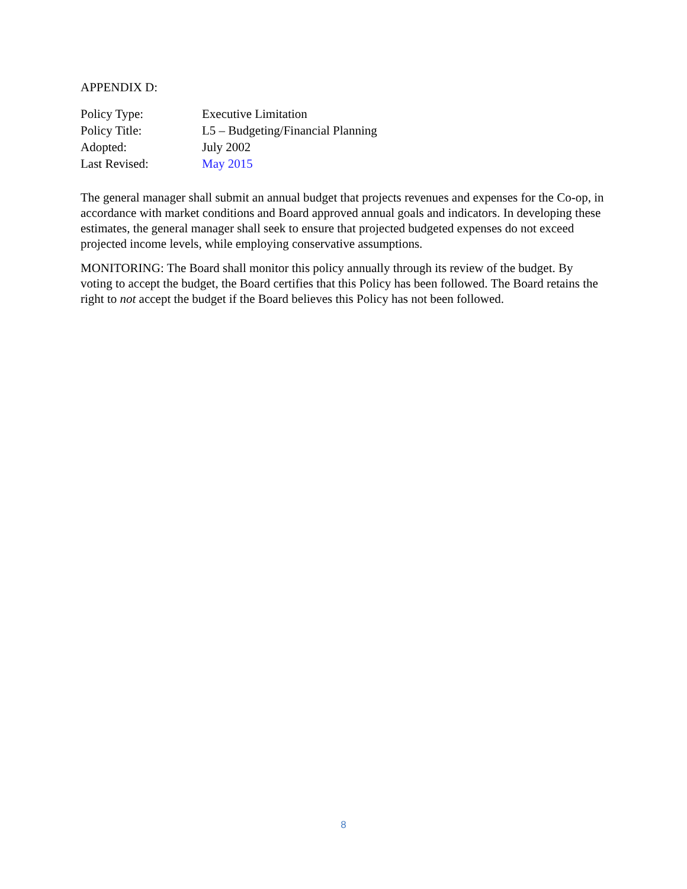APPENDIX D:
| Policy Type: | Executive Limitation |
| Policy Title: | L5 – Budgeting/Financial Planning |
| Adopted: | July 2002 |
| Last Revised: | May 2015 |
The general manager shall submit an annual budget that projects revenues and expenses for the Co-op, in accordance with market conditions and Board approved annual goals and indicators. In developing these estimates, the general manager shall seek to ensure that projected budgeted expenses do not exceed projected income levels, while employing conservative assumptions.
MONITORING: The Board shall monitor this policy annually through its review of the budget. By voting to accept the budget, the Board certifies that this Policy has been followed. The Board retains the right to not accept the budget if the Board believes this Policy has not been followed.
8